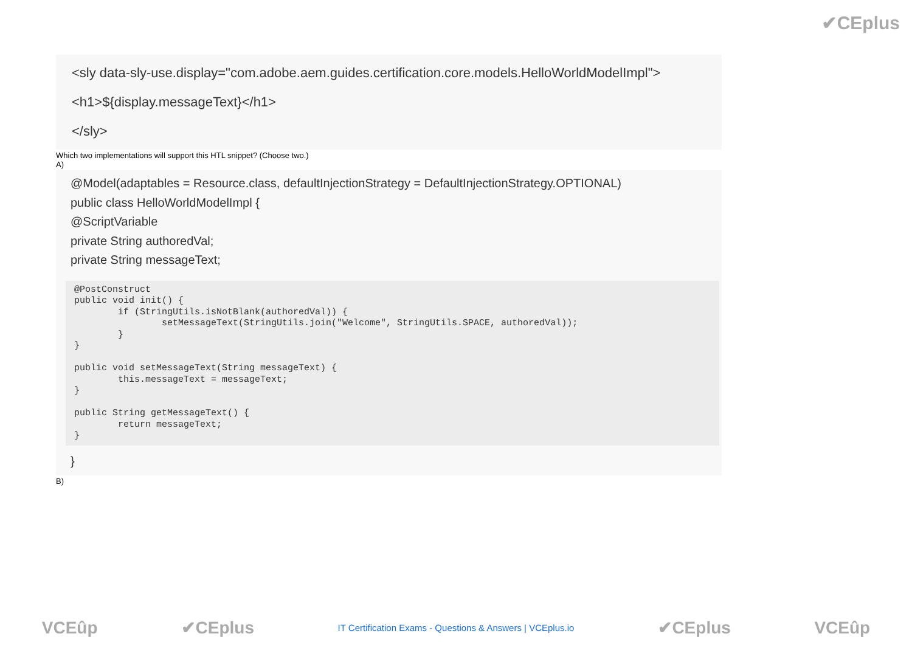✔CEplus
<sly data-sly-use.display="com.adobe.aem.guides.certification.core.models.HelloWorldModelImpl">
<h1>${display.messageText}</h1>
</sly>
Which two implementations will support this HTL snippet? (Choose two.)
A)
@Model(adaptables = Resource.class, defaultInjectionStrategy = DefaultInjectionStrategy.OPTIONAL)
public class HelloWorldModelImpl {
@ScriptVariable
private String authoredVal;
private String messageText;
@PostConstruct
public void init() {
        if (StringUtils.isNotBlank(authoredVal)) {
                setMessageText(StringUtils.join("Welcome", StringUtils.SPACE, authoredVal));
        }
}

public void setMessageText(String messageText) {
        this.messageText = messageText;
}

public String getMessageText() {
        return messageText;
}
}
B)
VCEûp ✔CEplus IT Certification Exams - Questions & Answers | VCEplus.io ✔CEplus VCEûp